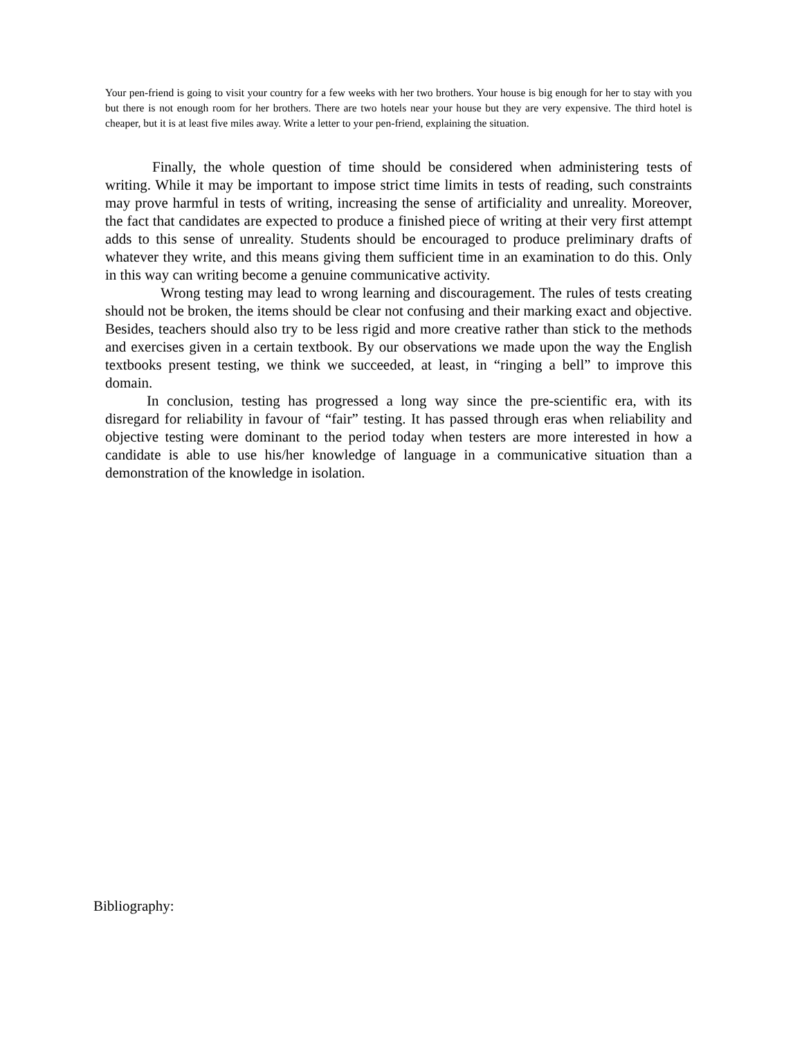Your pen-friend is going to visit your country for a few weeks with her two brothers. Your house is big enough for her to stay with you but there is not enough room for her brothers. There are two hotels near your house but they are very expensive. The third hotel is cheaper, but it is at least five miles away. Write a letter to your pen-friend, explaining the situation.
Finally, the whole question of time should be considered when administering tests of writing. While it may be important to impose strict time limits in tests of reading, such constraints may prove harmful in tests of writing, increasing the sense of artificiality and unreality. Moreover, the fact that candidates are expected to produce a finished piece of writing at their very first attempt adds to this sense of unreality. Students should be encouraged to produce preliminary drafts of whatever they write, and this means giving them sufficient time in an examination to do this. Only in this way can writing become a genuine communicative activity.
Wrong testing may lead to wrong learning and discouragement. The rules of tests creating should not be broken, the items should be clear not confusing and their marking exact and objective. Besides, teachers should also try to be less rigid and more creative rather than stick to the methods and exercises given in a certain textbook. By our observations we made upon the way the English textbooks present testing, we think we succeeded, at least, in “ringing a bell” to improve this domain.
In conclusion, testing has progressed a long way since the pre-scientific era, with its disregard for reliability in favour of “fair” testing. It has passed through eras when reliability and objective testing were dominant to the period today when testers are more interested in how a candidate is able to use his/her knowledge of language in a communicative situation than a demonstration of the knowledge in isolation.
Bibliography: